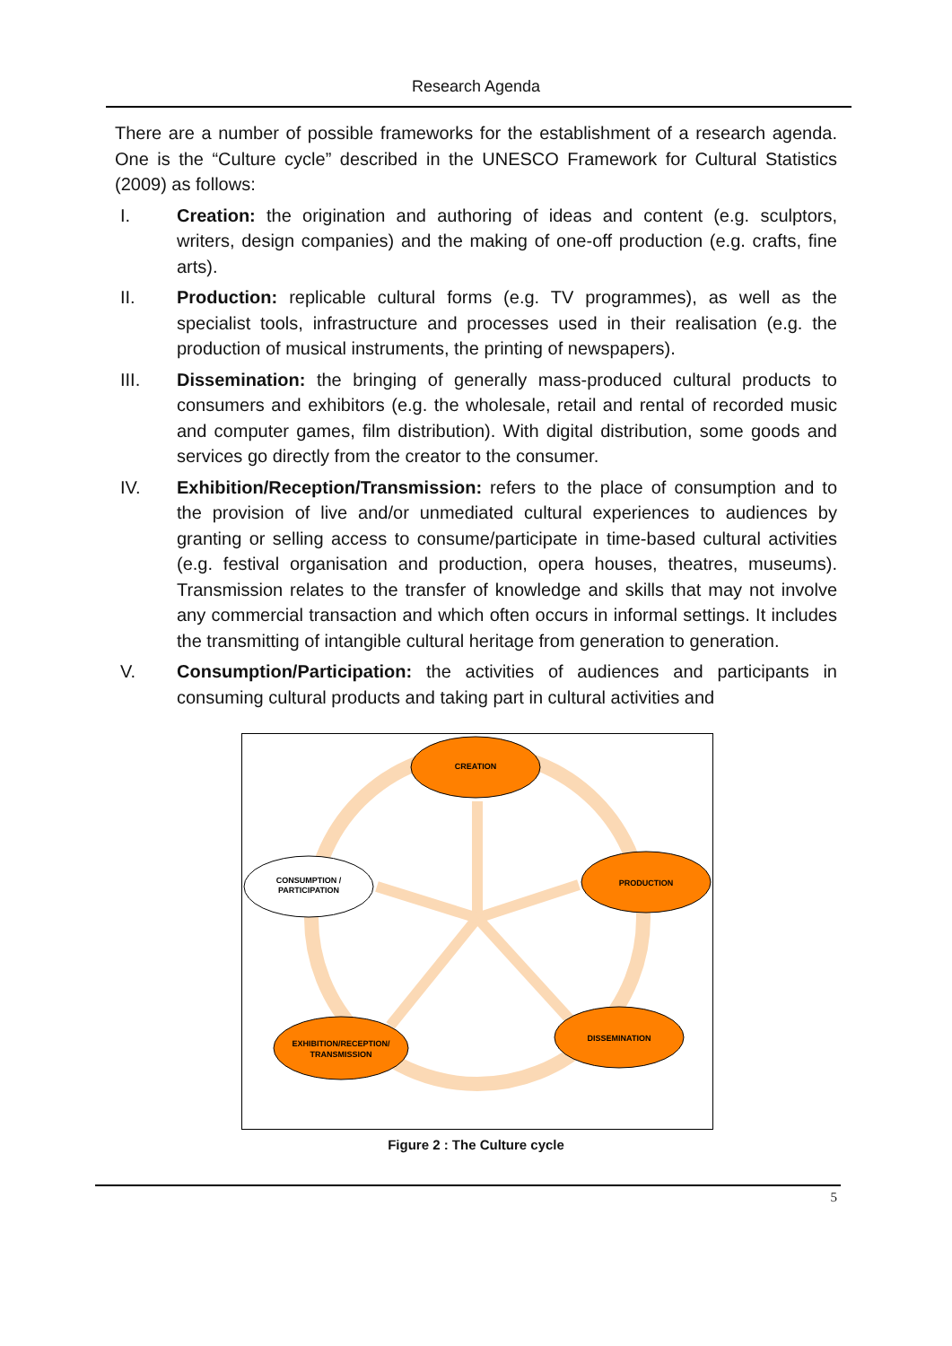Research Agenda
There are a number of possible frameworks for the establishment of a research agenda. One is the “Culture cycle” described in the UNESCO Framework for Cultural Statistics (2009) as follows:
I. Creation: the origination and authoring of ideas and content (e.g. sculptors, writers, design companies) and the making of one-off production (e.g. crafts, fine arts).
II. Production: replicable cultural forms (e.g. TV programmes), as well as the specialist tools, infrastructure and processes used in their realisation (e.g. the production of musical instruments, the printing of newspapers).
III. Dissemination: the bringing of generally mass-produced cultural products to consumers and exhibitors (e.g. the wholesale, retail and rental of recorded music and computer games, film distribution). With digital distribution, some goods and services go directly from the creator to the consumer.
IV. Exhibition/Reception/Transmission: refers to the place of consumption and to the provision of live and/or unmediated cultural experiences to audiences by granting or selling access to consume/participate in time-based cultural activities (e.g. festival organisation and production, opera houses, theatres, museums). Transmission relates to the transfer of knowledge and skills that may not involve any commercial transaction and which often occurs in informal settings. It includes the transmitting of intangible cultural heritage from generation to generation.
V. Consumption/Participation: the activities of audiences and participants in consuming cultural products and taking part in cultural activities and
CREATION
PRODUCTION
DISSEMINATION
EXHIBITION/RECEPTION/
TRANSMISSION
CONSUMPTION /
PARTICIPATION
Figure 2 : The Culture cycle
5